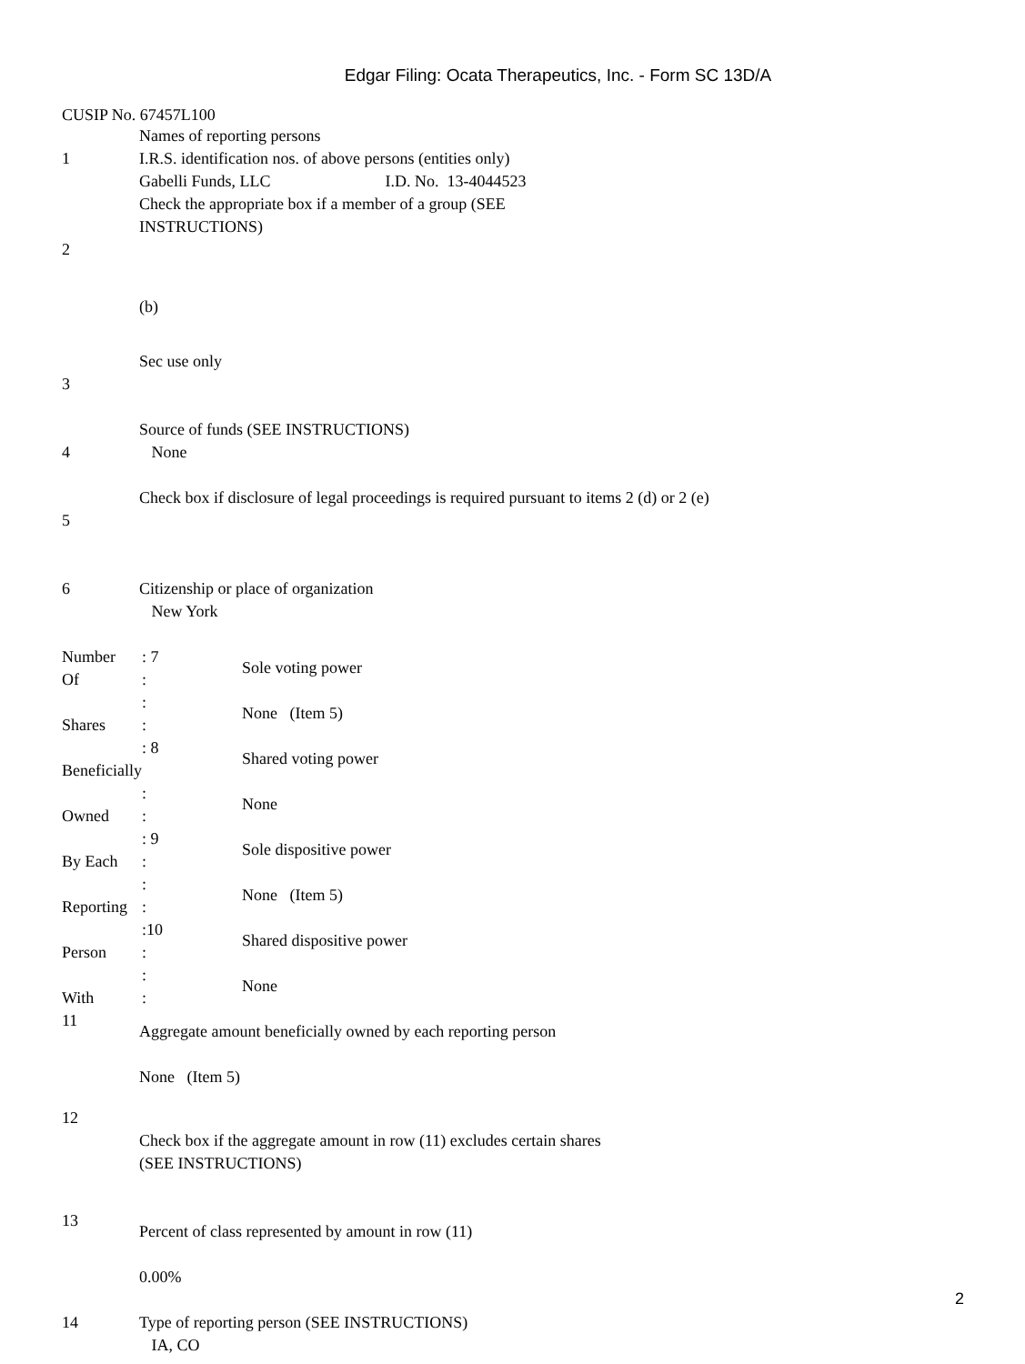Edgar Filing: Ocata Therapeutics, Inc. - Form SC 13D/A
CUSIP No. 67457L100
| 1 | Names of reporting persons I.R.S. identification nos. of above persons (entities only) Gabelli Funds, LLC I.D. No. 13-4044523 |
| 2 | Check the appropriate box if a member of a group (SEE INSTRUCTIONS) (b) |
| 3 | Sec use only |
| 4 | Source of funds (SEE INSTRUCTIONS) None |
| 5 | Check box if disclosure of legal proceedings is required pursuant to items 2 (d) or 2 (e) |
| 6 | Citizenship or place of organization New York |
| Number Of | : 7 : | Sole voting power |
| Shares | : : | None (Item 5) |
| Beneficially | : 8 | Shared voting power |
| Owned | : : | None |
| By Each | : 9 : | Sole dispositive power |
| Reporting | : : | None (Item 5) |
| Person | :10 : | Shared dispositive power |
| With | : : | None |
| 11 | Aggregate amount beneficially owned by each reporting person None (Item 5) |
| 12 | Check box if the aggregate amount in row (11) excludes certain shares (SEE INSTRUCTIONS) |
| 13 | Percent of class represented by amount in row (11) 0.00% |
| 14 | Type of reporting person (SEE INSTRUCTIONS) IA, CO |
2